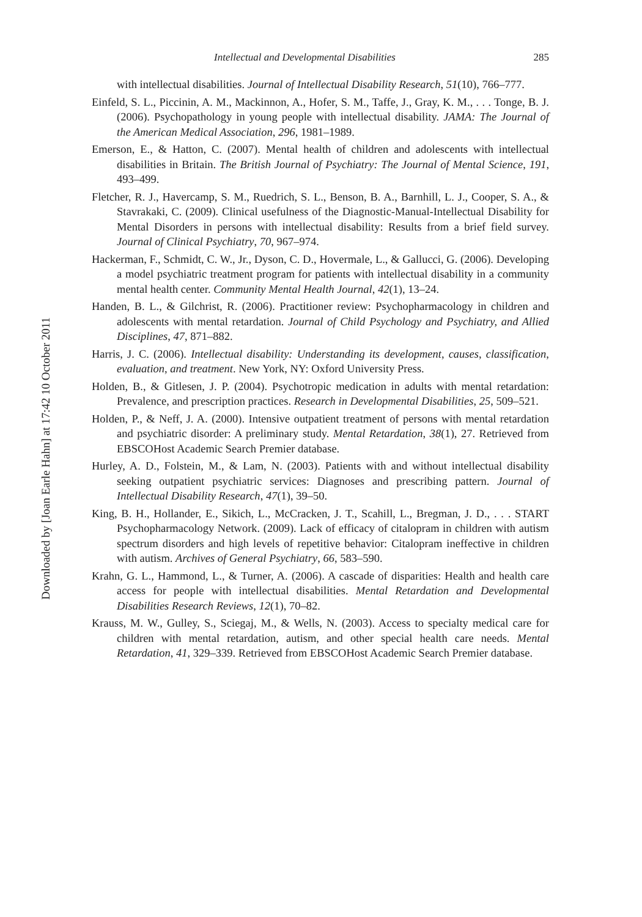Downloaded by [Joan Earle Hahn] at 17:42 10 October 2011
Intellectual and Developmental Disabilities 285
with intellectual disabilities. Journal of Intellectual Disability Research, 51(10), 766–777.
Einfeld, S. L., Piccinin, A. M., Mackinnon, A., Hofer, S. M., Taffe, J., Gray, K. M., . . . Tonge, B. J. (2006). Psychopathology in young people with intellectual disability. JAMA: The Journal of the American Medical Association, 296, 1981–1989.
Emerson, E., & Hatton, C. (2007). Mental health of children and adolescents with intellectual disabilities in Britain. The British Journal of Psychiatry: The Journal of Mental Science, 191, 493–499.
Fletcher, R. J., Havercamp, S. M., Ruedrich, S. L., Benson, B. A., Barnhill, L. J., Cooper, S. A., & Stavrakaki, C. (2009). Clinical usefulness of the Diagnostic-Manual-Intellectual Disability for Mental Disorders in persons with intellectual disability: Results from a brief field survey. Journal of Clinical Psychiatry, 70, 967–974.
Hackerman, F., Schmidt, C. W., Jr., Dyson, C. D., Hovermale, L., & Gallucci, G. (2006). Developing a model psychiatric treatment program for patients with intellectual disability in a community mental health center. Community Mental Health Journal, 42(1), 13–24.
Handen, B. L., & Gilchrist, R. (2006). Practitioner review: Psychopharmacology in children and adolescents with mental retardation. Journal of Child Psychology and Psychiatry, and Allied Disciplines, 47, 871–882.
Harris, J. C. (2006). Intellectual disability: Understanding its development, causes, classification, evaluation, and treatment. New York, NY: Oxford University Press.
Holden, B., & Gitlesen, J. P. (2004). Psychotropic medication in adults with mental retardation: Prevalence, and prescription practices. Research in Developmental Disabilities, 25, 509–521.
Holden, P., & Neff, J. A. (2000). Intensive outpatient treatment of persons with mental retardation and psychiatric disorder: A preliminary study. Mental Retardation, 38(1), 27. Retrieved from EBSCOHost Academic Search Premier database.
Hurley, A. D., Folstein, M., & Lam, N. (2003). Patients with and without intellectual disability seeking outpatient psychiatric services: Diagnoses and prescribing pattern. Journal of Intellectual Disability Research, 47(1), 39–50.
King, B. H., Hollander, E., Sikich, L., McCracken, J. T., Scahill, L., Bregman, J. D., . . . START Psychopharmacology Network. (2009). Lack of efficacy of citalopram in children with autism spectrum disorders and high levels of repetitive behavior: Citalopram ineffective in children with autism. Archives of General Psychiatry, 66, 583–590.
Krahn, G. L., Hammond, L., & Turner, A. (2006). A cascade of disparities: Health and health care access for people with intellectual disabilities. Mental Retardation and Developmental Disabilities Research Reviews, 12(1), 70–82.
Krauss, M. W., Gulley, S., Sciegaj, M., & Wells, N. (2003). Access to specialty medical care for children with mental retardation, autism, and other special health care needs. Mental Retardation, 41, 329–339. Retrieved from EBSCOHost Academic Search Premier database.